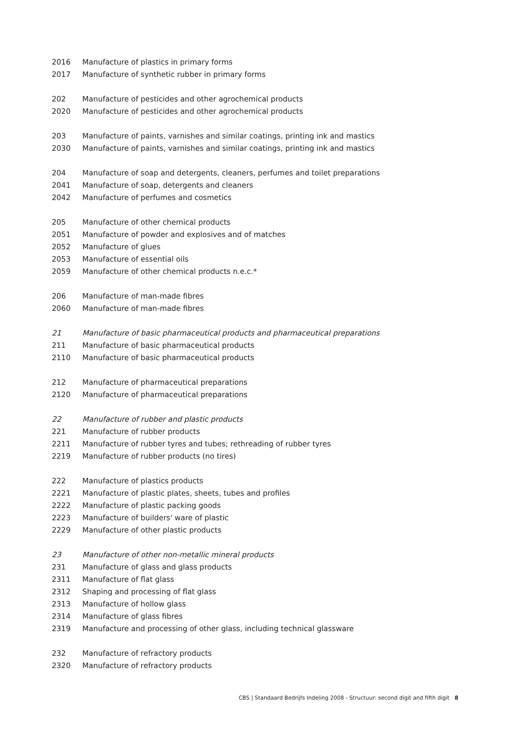| 2016 | Manufacture of plastics in primary forms |
| 2017 | Manufacture of synthetic rubber in primary forms |
| 202 | Manufacture of pesticides and other agrochemical products |
| 2020 | Manufacture of pesticides and other agrochemical products |
| 203 | Manufacture of paints, varnishes and similar coatings, printing ink and mastics |
| 2030 | Manufacture of paints, varnishes and similar coatings, printing ink and mastics |
| 204 | Manufacture of soap and detergents, cleaners, perfumes and toilet preparations |
| 2041 | Manufacture of soap, detergents and cleaners |
| 2042 | Manufacture of perfumes and cosmetics |
| 205 | Manufacture of other chemical products |
| 2051 | Manufacture of powder and explosives and of matches |
| 2052 | Manufacture of glues |
| 2053 | Manufacture of essential oils |
| 2059 | Manufacture of other chemical products n.e.c.* |
| 206 | Manufacture of man-made fibres |
| 2060 | Manufacture of man-made fibres |
| 21 | Manufacture of basic pharmaceutical products and pharmaceutical preparations |
| 211 | Manufacture of basic pharmaceutical products |
| 2110 | Manufacture of basic pharmaceutical products |
| 212 | Manufacture of pharmaceutical preparations |
| 2120 | Manufacture of pharmaceutical preparations |
| 22 | Manufacture of rubber and plastic products |
| 221 | Manufacture of rubber products |
| 2211 | Manufacture of rubber tyres and tubes; rethreading of rubber tyres |
| 2219 | Manufacture of rubber products (no tires) |
| 222 | Manufacture of plastics products |
| 2221 | Manufacture of plastic plates, sheets, tubes and profiles |
| 2222 | Manufacture of plastic packing goods |
| 2223 | Manufacture of builders' ware of plastic |
| 2229 | Manufacture of other plastic products |
| 23 | Manufacture of other non-metallic mineral products |
| 231 | Manufacture of glass and glass products |
| 2311 | Manufacture of flat glass |
| 2312 | Shaping and processing of flat glass |
| 2313 | Manufacture of hollow glass |
| 2314 | Manufacture of glass fibres |
| 2319 | Manufacture and processing of other glass, including technical glassware |
| 232 | Manufacture of refractory products |
| 2320 | Manufacture of refractory products |
CBS | Standaard Bedrijfs Indeling 2008 - Structuur: second digit and fifth digit 8